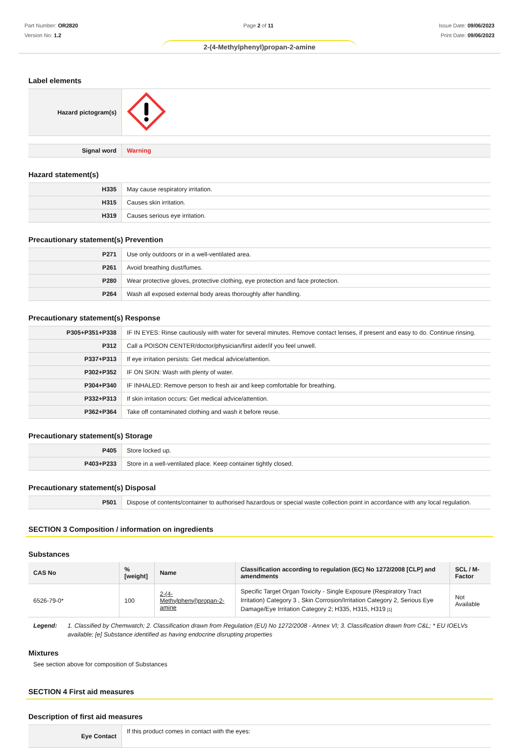Part Number: OR2820
Version No: 1.2
Page 2 of 11 Issue Date: 09/06/2023
Print Date: 09/06/2023
2-(4-Methylphenyl)propan-2-amine
Label elements
| Hazard pictogram(s) | |
| Signal word | Warning |
Hazard statement(s)
| H335 | May cause respiratory irritation. |
| H315 | Causes skin irritation. |
| H319 | Causes serious eye irritation. |
Precautionary statement(s) Prevention
| P271 | Use only outdoors or in a well-ventilated area. |
| P261 | Avoid breathing dust/fumes. |
| P280 | Wear protective gloves, protective clothing, eye protection and face protection. |
| P264 | Wash all exposed external body areas thoroughly after handling. |
Precautionary statement(s) Response
| P305+P351+P338 | IF IN EYES: Rinse cautiously with water for several minutes. Remove contact lenses, if present and easy to do. Continue rinsing. |
| P312 | Call a POISON CENTER/doctor/physician/first aider/if you feel unwell. |
| P337+P313 | If eye irritation persists: Get medical advice/attention. |
| P302+P352 | IF ON SKIN: Wash with plenty of water. |
| P304+P340 | IF INHALED: Remove person to fresh air and keep comfortable for breathing. |
| P332+P313 | If skin irritation occurs: Get medical advice/attention. |
| P362+P364 | Take off contaminated clothing and wash it before reuse. |
Precautionary statement(s) Storage
| P405 | Store locked up. |
| P403+P233 | Store in a well-ventilated place. Keep container tightly closed. |
Precautionary statement(s) Disposal
| P501 | Dispose of contents/container to authorised hazardous or special waste collection point in accordance with any local regulation. |
SECTION 3 Composition / information on ingredients
Substances
| CAS No | %[weight] | Name | Classification according to regulation (EC) No 1272/2008 [CLP] and amendments | SCL / M-Factor |
| --- | --- | --- | --- | --- |
| 6526-79-0* | 100 | 2-(4-Methylphenyl)propan-2-amine | Specific Target Organ Toxicity - Single Exposure (Respiratory Tract Irritation) Category 3 , Skin Corrosion/Irritation Category 2, Serious Eye Damage/Eye Irritation Category 2; H335, H315, H319 [1] | Not Available |
Legend: 1. Classified by Chemwatch; 2. Classification drawn from Regulation (EU) No 1272/2008 - Annex VI; 3. Classification drawn from C&L; * EU IOELVs available; [e] Substance identified as having endocrine disrupting properties
Mixtures
See section above for composition of Substances
SECTION 4 First aid measures
Description of first aid measures
| Eye Contact | If this product comes in contact with the eyes: |